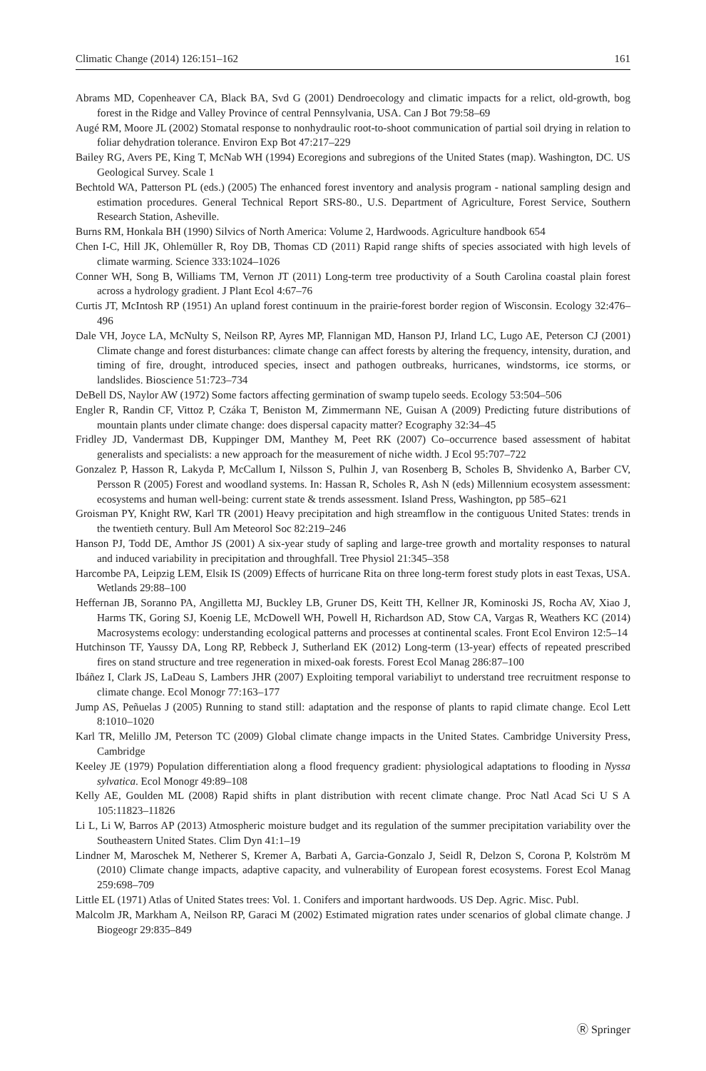Climatic Change (2014) 126:151–162 161
Abrams MD, Copenheaver CA, Black BA, Svd G (2001) Dendroecology and climatic impacts for a relict, old-growth, bog forest in the Ridge and Valley Province of central Pennsylvania, USA. Can J Bot 79:58–69
Augé RM, Moore JL (2002) Stomatal response to nonhydraulic root-to-shoot communication of partial soil drying in relation to foliar dehydration tolerance. Environ Exp Bot 47:217–229
Bailey RG, Avers PE, King T, McNab WH (1994) Ecoregions and subregions of the United States (map). Washington, DC. US Geological Survey. Scale 1
Bechtold WA, Patterson PL (eds.) (2005) The enhanced forest inventory and analysis program - national sampling design and estimation procedures. General Technical Report SRS-80., U.S. Department of Agriculture, Forest Service, Southern Research Station, Asheville.
Burns RM, Honkala BH (1990) Silvics of North America: Volume 2, Hardwoods. Agriculture handbook 654
Chen I-C, Hill JK, Ohlemüller R, Roy DB, Thomas CD (2011) Rapid range shifts of species associated with high levels of climate warming. Science 333:1024–1026
Conner WH, Song B, Williams TM, Vernon JT (2011) Long-term tree productivity of a South Carolina coastal plain forest across a hydrology gradient. J Plant Ecol 4:67–76
Curtis JT, McIntosh RP (1951) An upland forest continuum in the prairie-forest border region of Wisconsin. Ecology 32:476–496
Dale VH, Joyce LA, McNulty S, Neilson RP, Ayres MP, Flannigan MD, Hanson PJ, Irland LC, Lugo AE, Peterson CJ (2001) Climate change and forest disturbances: climate change can affect forests by altering the frequency, intensity, duration, and timing of fire, drought, introduced species, insect and pathogen outbreaks, hurricanes, windstorms, ice storms, or landslides. Bioscience 51:723–734
DeBell DS, Naylor AW (1972) Some factors affecting germination of swamp tupelo seeds. Ecology 53:504–506
Engler R, Randin CF, Vittoz P, Czáka T, Beniston M, Zimmermann NE, Guisan A (2009) Predicting future distributions of mountain plants under climate change: does dispersal capacity matter? Ecography 32:34–45
Fridley JD, Vandermast DB, Kuppinger DM, Manthey M, Peet RK (2007) Co–occurrence based assessment of habitat generalists and specialists: a new approach for the measurement of niche width. J Ecol 95:707–722
Gonzalez P, Hasson R, Lakyda P, McCallum I, Nilsson S, Pulhin J, van Rosenberg B, Scholes B, Shvidenko A, Barber CV, Persson R (2005) Forest and woodland systems. In: Hassan R, Scholes R, Ash N (eds) Millennium ecosystem assessment: ecosystems and human well-being: current state & trends assessment. Island Press, Washington, pp 585–621
Groisman PY, Knight RW, Karl TR (2001) Heavy precipitation and high streamflow in the contiguous United States: trends in the twentieth century. Bull Am Meteorol Soc 82:219–246
Hanson PJ, Todd DE, Amthor JS (2001) A six-year study of sapling and large-tree growth and mortality responses to natural and induced variability in precipitation and throughfall. Tree Physiol 21:345–358
Harcombe PA, Leipzig LEM, Elsik IS (2009) Effects of hurricane Rita on three long-term forest study plots in east Texas, USA. Wetlands 29:88–100
Heffernan JB, Soranno PA, Angilletta MJ, Buckley LB, Gruner DS, Keitt TH, Kellner JR, Kominoski JS, Rocha AV, Xiao J, Harms TK, Goring SJ, Koenig LE, McDowell WH, Powell H, Richardson AD, Stow CA, Vargas R, Weathers KC (2014) Macrosystems ecology: understanding ecological patterns and processes at continental scales. Front Ecol Environ 12:5–14
Hutchinson TF, Yaussy DA, Long RP, Rebbeck J, Sutherland EK (2012) Long-term (13-year) effects of repeated prescribed fires on stand structure and tree regeneration in mixed-oak forests. Forest Ecol Manag 286:87–100
Ibáñez I, Clark JS, LaDeau S, Lambers JHR (2007) Exploiting temporal variabiliyt to understand tree recruitment response to climate change. Ecol Monogr 77:163–177
Jump AS, Peñuelas J (2005) Running to stand still: adaptation and the response of plants to rapid climate change. Ecol Lett 8:1010–1020
Karl TR, Melillo JM, Peterson TC (2009) Global climate change impacts in the United States. Cambridge University Press, Cambridge
Keeley JE (1979) Population differentiation along a flood frequency gradient: physiological adaptations to flooding in Nyssa sylvatica. Ecol Monogr 49:89–108
Kelly AE, Goulden ML (2008) Rapid shifts in plant distribution with recent climate change. Proc Natl Acad Sci U S A 105:11823–11826
Li L, Li W, Barros AP (2013) Atmospheric moisture budget and its regulation of the summer precipitation variability over the Southeastern United States. Clim Dyn 41:1–19
Lindner M, Maroschek M, Netherer S, Kremer A, Barbati A, Garcia-Gonzalo J, Seidl R, Delzon S, Corona P, Kolström M (2010) Climate change impacts, adaptive capacity, and vulnerability of European forest ecosystems. Forest Ecol Manag 259:698–709
Little EL (1971) Atlas of United States trees: Vol. 1. Conifers and important hardwoods. US Dep. Agric. Misc. Publ.
Malcolm JR, Markham A, Neilson RP, Garaci M (2002) Estimated migration rates under scenarios of global climate change. J Biogeogr 29:835–849
Ⓡ Springer